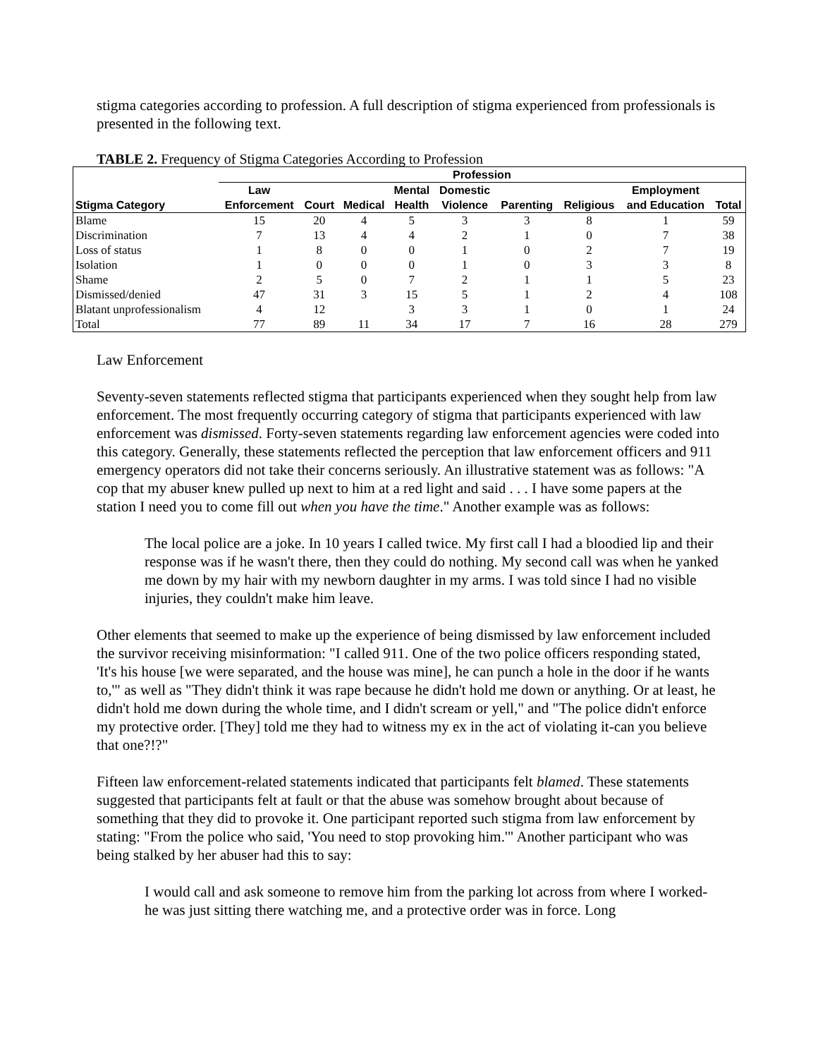stigma categories according to profession. A full description of stigma experienced from professionals is presented in the following text.
TABLE 2. Frequency of Stigma Categories According to Profession
| | Profession | | | | | | | | |
| --- | --- | --- | --- | --- | --- | --- | --- | --- | --- |
| | Law | | | Mental | Domestic | | | Employment | |
| Stigma Category | Enforcement | Court | Medical | Health | Violence | Parenting | Religious | and Education | Total |
| Blame | 15 | 20 | 4 | 5 | 3 | 3 | 8 | 1 | 59 |
| Discrimination | 7 | 13 | 4 | 4 | 2 | 1 | 0 | 7 | 38 |
| Loss of status | 1 | 8 | 0 | 0 | 1 | 0 | 2 | 7 | 19 |
| Isolation | 1 | 0 | 0 | 0 | 1 | 0 | 3 | 3 | 8 |
| Shame | 2 | 5 | 0 | 7 | 2 | 1 | 1 | 5 | 23 |
| Dismissed/denied | 47 | 31 | 3 | 15 | 5 | 1 | 2 | 4 | 108 |
| Blatant unprofessionalism | 4 | 12 | | 3 | 3 | 1 | 0 | 1 | 24 |
| Total | 77 | 89 | 11 | 34 | 17 | 7 | 16 | 28 | 279 |
Law Enforcement
Seventy-seven statements reflected stigma that participants experienced when they sought help from law enforcement. The most frequently occurring category of stigma that participants experienced with law enforcement was dismissed. Forty-seven statements regarding law enforcement agencies were coded into this category. Generally, these statements reflected the perception that law enforcement officers and 911 emergency operators did not take their concerns seriously. An illustrative statement was as follows: "A cop that my abuser knew pulled up next to him at a red light and said . . . I have some papers at the station I need you to come fill out when you have the time." Another example was as follows:
The local police are a joke. In 10 years I called twice. My first call I had a bloodied lip and their response was if he wasn't there, then they could do nothing. My second call was when he yanked me down by my hair with my newborn daughter in my arms. I was told since I had no visible injuries, they couldn't make him leave.
Other elements that seemed to make up the experience of being dismissed by law enforcement included the survivor receiving misinformation: "I called 911. One of the two police officers responding stated, 'It's his house [we were separated, and the house was mine], he can punch a hole in the door if he wants to,'" as well as "They didn't think it was rape because he didn't hold me down or anything. Or at least, he didn't hold me down during the whole time, and I didn't scream or yell," and "The police didn't enforce my protective order. [They] told me they had to witness my ex in the act of violating it-can you believe that one?!?"
Fifteen law enforcement-related statements indicated that participants felt blamed. These statements suggested that participants felt at fault or that the abuse was somehow brought about because of something that they did to provoke it. One participant reported such stigma from law enforcement by stating: "From the police who said, 'You need to stop provoking him.'" Another participant who was being stalked by her abuser had this to say:
I would call and ask someone to remove him from the parking lot across from where I worked-he was just sitting there watching me, and a protective order was in force. Long